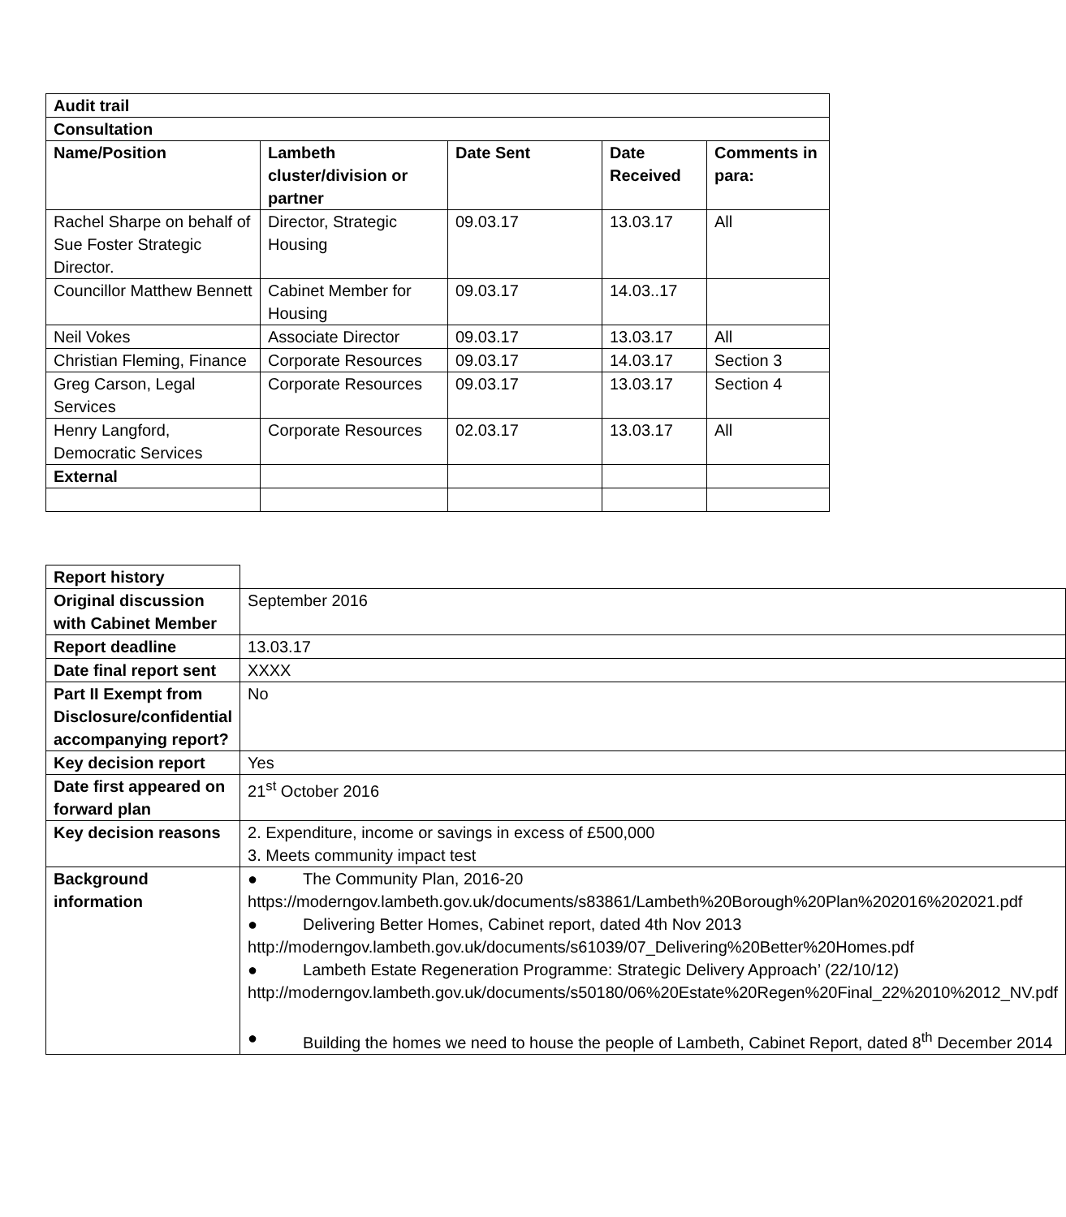| Audit trail | | | | |
| --- | --- | --- | --- | --- |
| Consultation | | | | |
| Name/Position | Lambeth cluster/division or partner | Date Sent | Date Received | Comments in para: |
| Rachel Sharpe on behalf of Sue Foster Strategic Director. | Director, Strategic Housing | 09.03.17 | 13.03.17 | All |
| Councillor Matthew Bennett | Cabinet Member for Housing | 09.03.17 | 14.03..17 | |
| Neil Vokes | Associate Director | 09.03.17 | 13.03.17 | All |
| Christian Fleming, Finance | Corporate Resources | 09.03.17 | 14.03.17 | Section 3 |
| Greg Carson, Legal Services | Corporate Resources | 09.03.17 | 13.03.17 | Section 4 |
| Henry Langford, Democratic Services | Corporate Resources | 02.03.17 | 13.03.17 | All |
| External | | | | |
| Report history | |
| Original discussion with Cabinet Member | September 2016 |
| Report deadline | 13.03.17 |
| Date final report sent | XXXX |
| Part II Exempt from Disclosure/confidential accompanying report? | No |
| Key decision report | Yes |
| Date first appeared on forward plan | 21<sup>st</sup> October 2016 |
| Key decision reasons | 2. Expenditure, income or savings in excess of £500,000 3. Meets community impact test |
| Background information | ● The Community Plan, 2016-20 https://moderngov.lambeth.gov.uk/documents/s83861/Lambeth%20Borough%20Plan%202016%202021.pdf ● Delivering Better Homes, Cabinet report, dated 4th Nov 2013 http://moderngov.lambeth.gov.uk/documents/s61039/07_Delivering%20Better%20Homes.pdf ● Lambeth Estate Regeneration Programme: Strategic Delivery Approach’ (22/10/12) http://moderngov.lambeth.gov.uk/documents/s50180/06%20Estate%20Regen%20Final_22%2010%2012_NV.pdf ● Building the homes we need to house the people of Lambeth, Cabinet Report, dated 8<sup>th</sup> December 2014 |